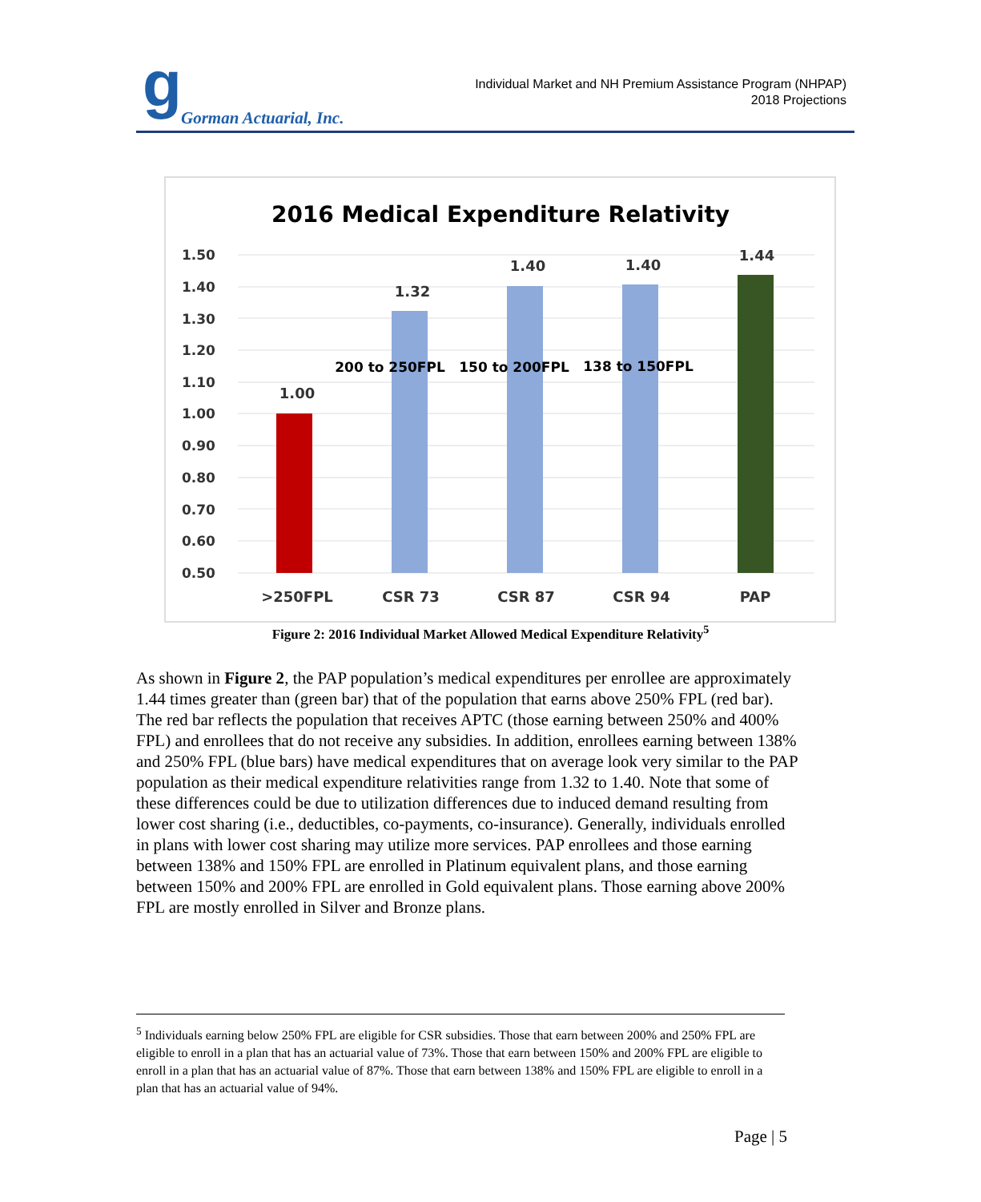g Gorman Actuarial, Inc.
Individual Market and NH Premium Assistance Program (NHPAP)
2018 Projections
2016 Medical Expenditure Relativity
1.50
1.40
1.30
1.20
1.10
1.00
0.90
0.80
0.70
0.60
0.50
1.00
1.32
1.40
1.40
1.44
>250FPL
CSR 73
CSR 87
CSR 94
PAP
200 to 250FPL
150 to 200FPL
138 to 150FPL
Figure 2: 2016 Individual Market Allowed Medical Expenditure Relativity<sup>5</sup>
As shown in Figure 2, the PAP population’s medical expenditures per enrollee are approximately 1.44 times greater than (green bar) that of the population that earns above 250% FPL (red bar). The red bar reflects the population that receives APTC (those earning between 250% and 400% FPL) and enrollees that do not receive any subsidies. In addition, enrollees earning between 138% and 250% FPL (blue bars) have medical expenditures that on average look very similar to the PAP population as their medical expenditure relativities range from 1.32 to 1.40. Note that some of these differences could be due to utilization differences due to induced demand resulting from lower cost sharing (i.e., deductibles, co-payments, co-insurance). Generally, individuals enrolled in plans with lower cost sharing may utilize more services. PAP enrollees and those earning between 138% and 150% FPL are enrolled in Platinum equivalent plans, and those earning between 150% and 200% FPL are enrolled in Gold equivalent plans. Those earning above 200% FPL are mostly enrolled in Silver and Bronze plans.
<sup>5</sup> Individuals earning below 250% FPL are eligible for CSR subsidies. Those that earn between 200% and 250% FPL are eligible to enroll in a plan that has an actuarial value of 73%. Those that earn between 150% and 200% FPL are eligible to enroll in a plan that has an actuarial value of 87%. Those that earn between 138% and 150% FPL are eligible to enroll in a plan that has an actuarial value of 94%.
Page | 5